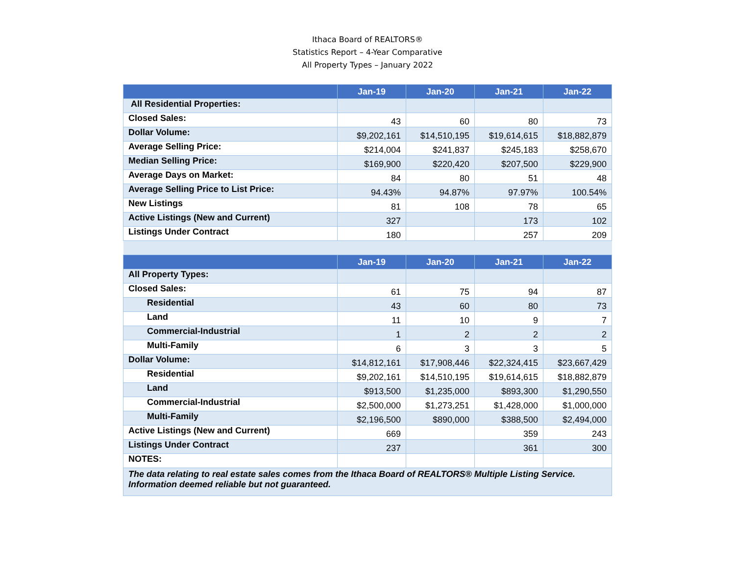Ithaca Board of REALTORS®
Statistics Report – 4-Year Comparative
All Property Types – January 2022
| | Jan-19 | Jan-20 | Jan-21 | Jan-22 |
| --- | --- | --- | --- | --- |
| All Residential Properties: | | | | |
| Closed Sales: | 43 | 60 | 80 | 73 |
| Dollar Volume: | $9,202,161 | $14,510,195 | $19,614,615 | $18,882,879 |
| Average Selling Price: | $214,004 | $241,837 | $245,183 | $258,670 |
| Median Selling Price: | $169,900 | $220,420 | $207,500 | $229,900 |
| Average Days on Market: | 84 | 80 | 51 | 48 |
| Average Selling Price to List Price: | 94.43% | 94.87% | 97.97% | 100.54% |
| New Listings | 81 | 108 | 78 | 65 |
| Active Listings (New and Current) | 327 | | 173 | 102 |
| Listings Under Contract | 180 | | 257 | 209 |
| | Jan-19 | Jan-20 | Jan-21 | Jan-22 |
| All Property Types: | | | | |
| Closed Sales: | 61 | 75 | 94 | 87 |
| Residential | 43 | 60 | 80 | 73 |
| Land | 11 | 10 | 9 | 7 |
| Commercial-Industrial | 1 | 2 | 2 | 2 |
| Multi-Family | 6 | 3 | 3 | 5 |
| Dollar Volume: | $14,812,161 | $17,908,446 | $22,324,415 | $23,667,429 |
| Residential | $9,202,161 | $14,510,195 | $19,614,615 | $18,882,879 |
| Land | $913,500 | $1,235,000 | $893,300 | $1,290,550 |
| Commercial-Industrial | $2,500,000 | $1,273,251 | $1,428,000 | $1,000,000 |
| Multi-Family | $2,196,500 | $890,000 | $388,500 | $2,494,000 |
| Active Listings (New and Current) | 669 | | 359 | 243 |
| Listings Under Contract | 237 | | 361 | 300 |
| NOTES: | | | | |
| The data relating to real estate sales comes from the Ithaca Board of REALTORS® Multiple Listing Service. Information deemed reliable but not guaranteed. | | | | |